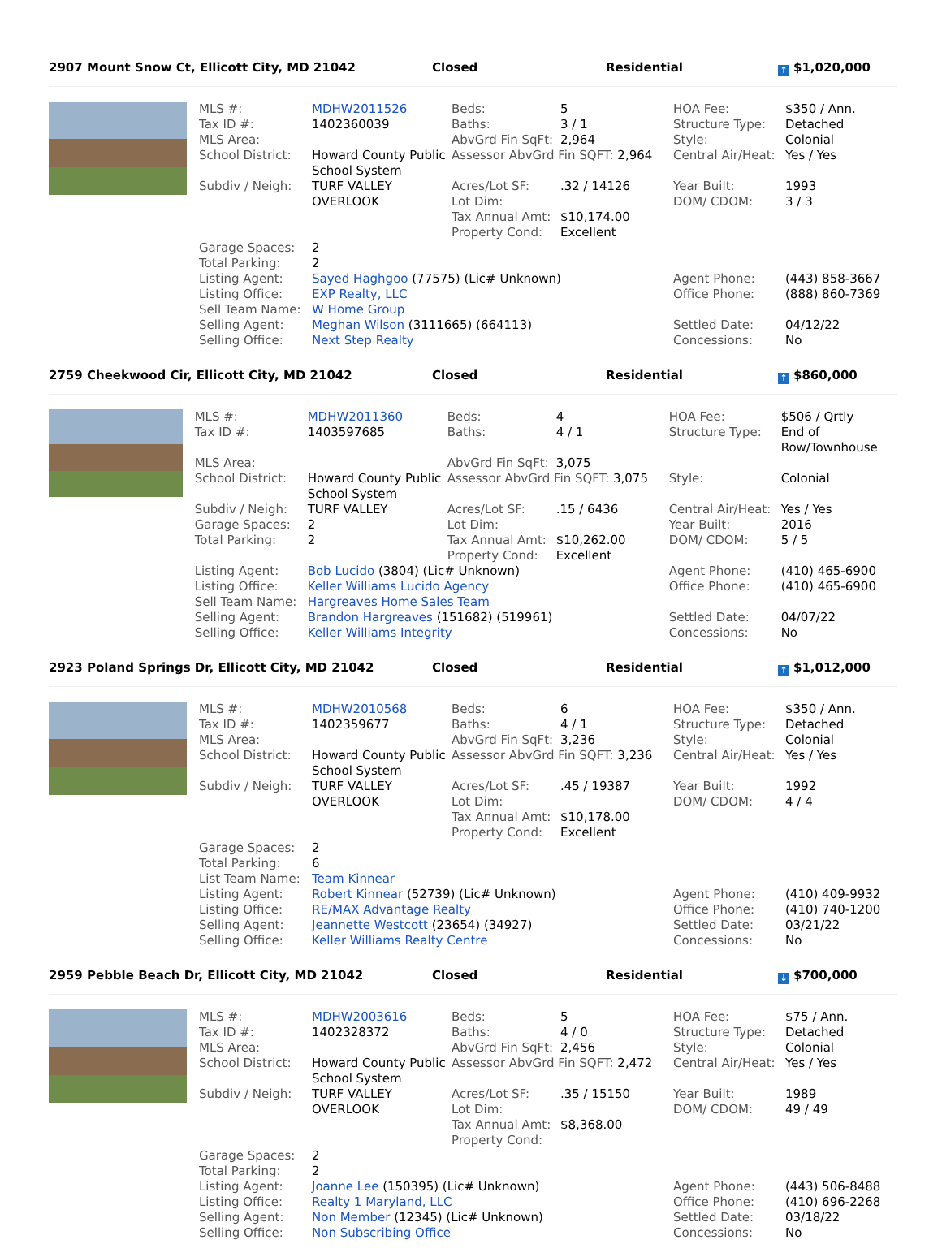2907 Mount Snow Ct, Ellicott City, MD 21042 Closed Residential
↑ $1,020,000
| MLS #: | MDHW2011526 | Beds: | 5 | HOA Fee: | $350 / Ann. |
| Tax ID #: | 1402360039 | Baths: | 3 / 1 | Structure Type: | Detached |
| MLS Area: | | AbvGrd Fin SqFt: | 2,964 | Style: | Colonial |
| School District: | Howard County Public School System | Assessor AbvGrd Fin SQFT: 2,964 | | Central Air/Heat: | Yes / Yes |
| Subdiv / Neigh: | TURF VALLEY OVERLOOK | Acres/Lot SF: Lot Dim: Tax Annual Amt: Property Cond: | .32 / 14126 $10,174.00 Excellent | Year Built: DOM/ CDOM: | 1993 3 / 3 |
| Garage Spaces: | 2 | | | | |
| Total Parking: | 2 | | | | |
| Listing Agent: | Sayed Haghgoo (77575) (Lic# Unknown) | | | Agent Phone: | (443) 858-3667 |
| Listing Office: | EXP Realty, LLC | | | Office Phone: | (888) 860-7369 |
| Sell Team Name: | W Home Group | | | | |
| Selling Agent: | Meghan Wilson (3111665) (664113) | | | Settled Date: | 04/12/22 |
| Selling Office: | Next Step Realty | | | Concessions: | No |
2759 Cheekwood Cir, Ellicott City, MD 21042 Closed Residential
↑ $860,000
| MLS #: | MDHW2011360 | Beds: | 4 | HOA Fee: | $506 / Qrtly |
| Tax ID #: | 1403597685 | Baths: | 4 / 1 | Structure Type: | End of Row/Townhouse |
| MLS Area: | | AbvGrd Fin SqFt: | 3,075 | | |
| School District: | Howard County Public School System | Assessor AbvGrd Fin SQFT: 3,075 | | Style: | Colonial |
| Subdiv / Neigh: | TURF VALLEY | Acres/Lot SF: | .15 / 6436 | Central Air/Heat: | Yes / Yes |
| Garage Spaces: | 2 | Lot Dim: | | Year Built: | 2016 |
| Total Parking: | 2 | Tax Annual Amt: Property Cond: | $10,262.00 Excellent | DOM/ CDOM: | 5 / 5 |
| Listing Agent: | Bob Lucido (3804) (Lic# Unknown) | | | Agent Phone: | (410) 465-6900 |
| Listing Office: | Keller Williams Lucido Agency | | | Office Phone: | (410) 465-6900 |
| Sell Team Name: | Hargreaves Home Sales Team | | | | |
| Selling Agent: | Brandon Hargreaves (151682) (519961) | | | Settled Date: | 04/07/22 |
| Selling Office: | Keller Williams Integrity | | | Concessions: | No |
2923 Poland Springs Dr, Ellicott City, MD 21042 Closed Residential
↑ $1,012,000
| MLS #: | MDHW2010568 | Beds: | 6 | HOA Fee: | $350 / Ann. |
| Tax ID #: | 1402359677 | Baths: | 4 / 1 | Structure Type: | Detached |
| MLS Area: | | AbvGrd Fin SqFt: | 3,236 | Style: | Colonial |
| School District: | Howard County Public School System | Assessor AbvGrd Fin SQFT: 3,236 | | Central Air/Heat: | Yes / Yes |
| Subdiv / Neigh: | TURF VALLEY OVERLOOK | Acres/Lot SF: Lot Dim: Tax Annual Amt: Property Cond: | .45 / 19387 $10,178.00 Excellent | Year Built: DOM/ CDOM: | 1992 4 / 4 |
| Garage Spaces: | 2 | | | | |
| Total Parking: | 6 | | | | |
| List Team Name: | Team Kinnear | | | | |
| Listing Agent: | Robert Kinnear (52739) (Lic# Unknown) | | | Agent Phone: | (410) 409-9932 |
| Listing Office: | RE/MAX Advantage Realty | | | Office Phone: | (410) 740-1200 |
| Selling Agent: | Jeannette Westcott (23654) (34927) | | | Settled Date: | 03/21/22 |
| Selling Office: | Keller Williams Realty Centre | | | Concessions: | No |
2959 Pebble Beach Dr, Ellicott City, MD 21042 Closed Residential
↓ $700,000
| MLS #: | MDHW2003616 | Beds: | 5 | HOA Fee: | $75 / Ann. |
| Tax ID #: | 1402328372 | Baths: | 4 / 0 | Structure Type: | Detached |
| MLS Area: | | AbvGrd Fin SqFt: | 2,456 | Style: | Colonial |
| School District: | Howard County Public School System | Assessor AbvGrd Fin SQFT: 2,472 | | Central Air/Heat: | Yes / Yes |
| Subdiv / Neigh: | TURF VALLEY OVERLOOK | Acres/Lot SF: Lot Dim: Tax Annual Amt: Property Cond: | .35 / 15150 $8,368.00 | Year Built: DOM/ CDOM: | 1989 49 / 49 |
| Garage Spaces: | 2 | | | | |
| Total Parking: | 2 | | | | |
| Listing Agent: | Joanne Lee (150395) (Lic# Unknown) | | | Agent Phone: | (443) 506-8488 |
| Listing Office: | Realty 1 Maryland, LLC | | | Office Phone: | (410) 696-2268 |
| Selling Agent: | Non Member (12345) (Lic# Unknown) | | | Settled Date: | 03/18/22 |
| Selling Office: | Non Subscribing Office | | | Concessions: | No |